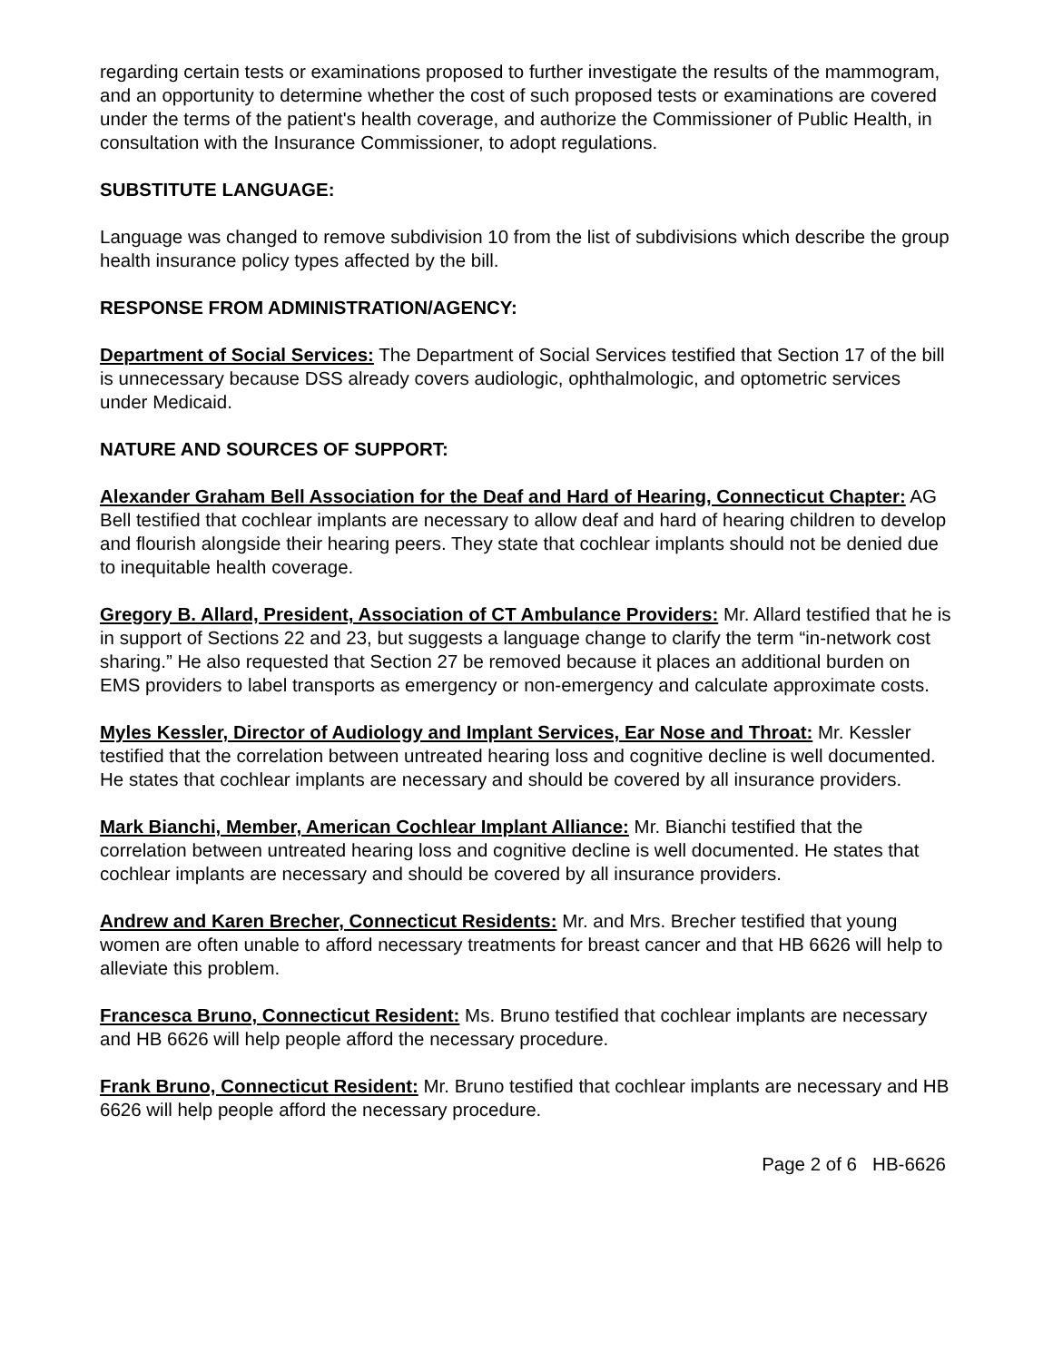regarding certain tests or examinations proposed to further investigate the results of the mammogram, and an opportunity to determine whether the cost of such proposed tests or examinations are covered under the terms of the patient's health coverage, and authorize the Commissioner of Public Health, in consultation with the Insurance Commissioner, to adopt regulations.
SUBSTITUTE LANGUAGE:
Language was changed to remove subdivision 10 from the list of subdivisions which describe the group health insurance policy types affected by the bill.
RESPONSE FROM ADMINISTRATION/AGENCY:
Department of Social Services: The Department of Social Services testified that Section 17 of the bill is unnecessary because DSS already covers audiologic, ophthalmologic, and optometric services under Medicaid.
NATURE AND SOURCES OF SUPPORT:
Alexander Graham Bell Association for the Deaf and Hard of Hearing, Connecticut Chapter: AG Bell testified that cochlear implants are necessary to allow deaf and hard of hearing children to develop and flourish alongside their hearing peers. They state that cochlear implants should not be denied due to inequitable health coverage.
Gregory B. Allard, President, Association of CT Ambulance Providers: Mr. Allard testified that he is in support of Sections 22 and 23, but suggests a language change to clarify the term “in-network cost sharing.” He also requested that Section 27 be removed because it places an additional burden on EMS providers to label transports as emergency or non-emergency and calculate approximate costs.
Myles Kessler, Director of Audiology and Implant Services, Ear Nose and Throat: Mr. Kessler testified that the correlation between untreated hearing loss and cognitive decline is well documented. He states that cochlear implants are necessary and should be covered by all insurance providers.
Mark Bianchi, Member, American Cochlear Implant Alliance: Mr. Bianchi testified that the correlation between untreated hearing loss and cognitive decline is well documented. He states that cochlear implants are necessary and should be covered by all insurance providers.
Andrew and Karen Brecher, Connecticut Residents: Mr. and Mrs. Brecher testified that young women are often unable to afford necessary treatments for breast cancer and that HB 6626 will help to alleviate this problem.
Francesca Bruno, Connecticut Resident: Ms. Bruno testified that cochlear implants are necessary and HB 6626 will help people afford the necessary procedure.
Frank Bruno, Connecticut Resident: Mr. Bruno testified that cochlear implants are necessary and HB 6626 will help people afford the necessary procedure.
Page 2 of 6 HB-6626